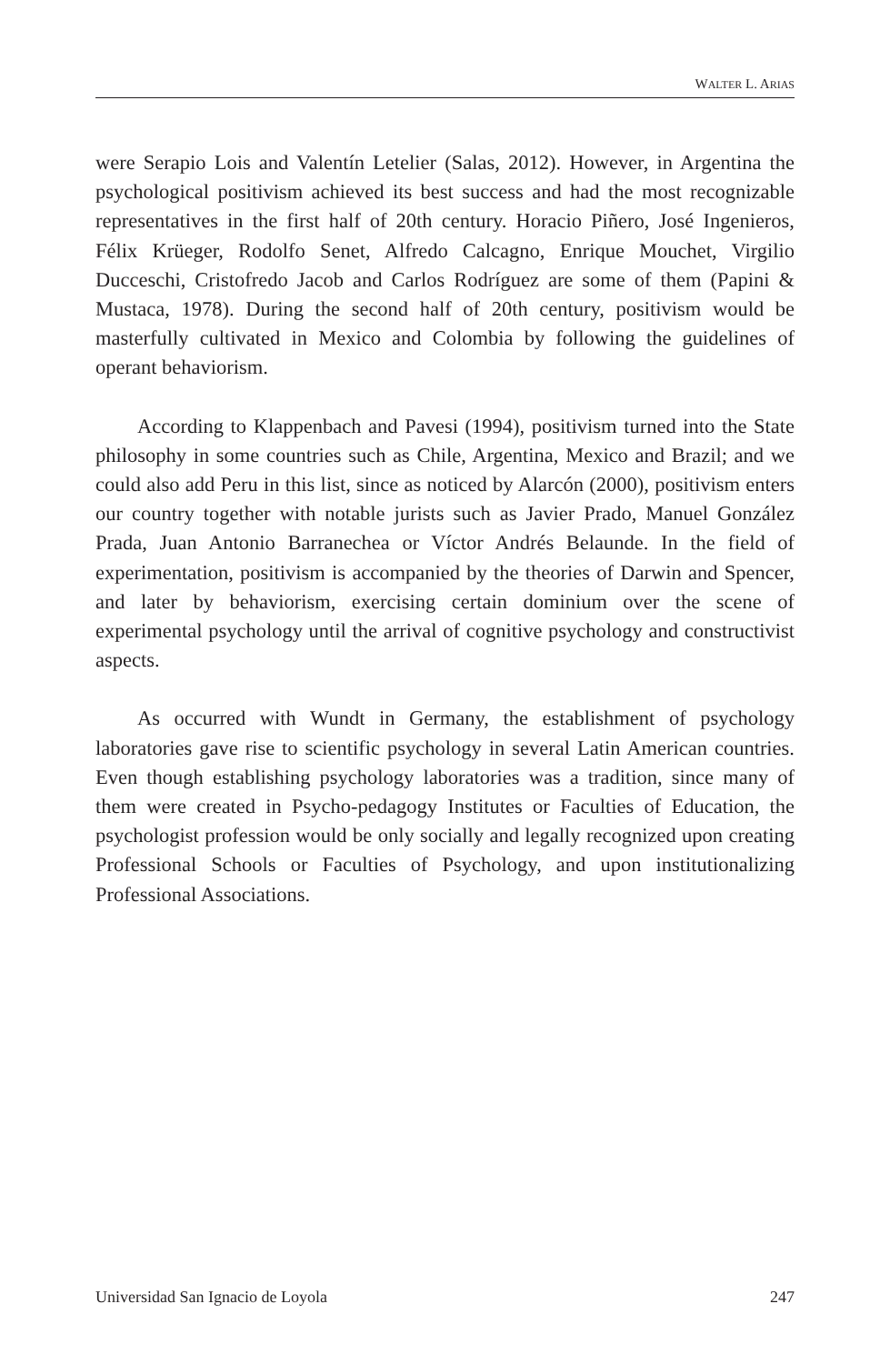WALTER L. ARIAS
were Serapio Lois and Valentín Letelier (Salas, 2012). However, in Argentina the psychological positivism achieved its best success and had the most recognizable representatives in the first half of 20th century. Horacio Piñero, José Ingenieros, Félix Krüeger, Rodolfo Senet, Alfredo Calcagno, Enrique Mouchet, Virgilio Ducceschi, Cristofredo Jacob and Carlos Rodríguez are some of them (Papini & Mustaca, 1978). During the second half of 20th century, positivism would be masterfully cultivated in Mexico and Colombia by following the guidelines of operant behaviorism.
According to Klappenbach and Pavesi (1994), positivism turned into the State philosophy in some countries such as Chile, Argentina, Mexico and Brazil; and we could also add Peru in this list, since as noticed by Alarcón (2000), positivism enters our country together with notable jurists such as Javier Prado, Manuel González Prada, Juan Antonio Barranechea or Víctor Andrés Belaunde. In the field of experimentation, positivism is accompanied by the theories of Darwin and Spencer, and later by behaviorism, exercising certain dominium over the scene of experimental psychology until the arrival of cognitive psychology and constructivist aspects.
As occurred with Wundt in Germany, the establishment of psychology laboratories gave rise to scientific psychology in several Latin American countries. Even though establishing psychology laboratories was a tradition, since many of them were created in Psycho-pedagogy Institutes or Faculties of Education, the psychologist profession would be only socially and legally recognized upon creating Professional Schools or Faculties of Psychology, and upon institutionalizing Professional Associations.
Universidad San Ignacio de Loyola 247